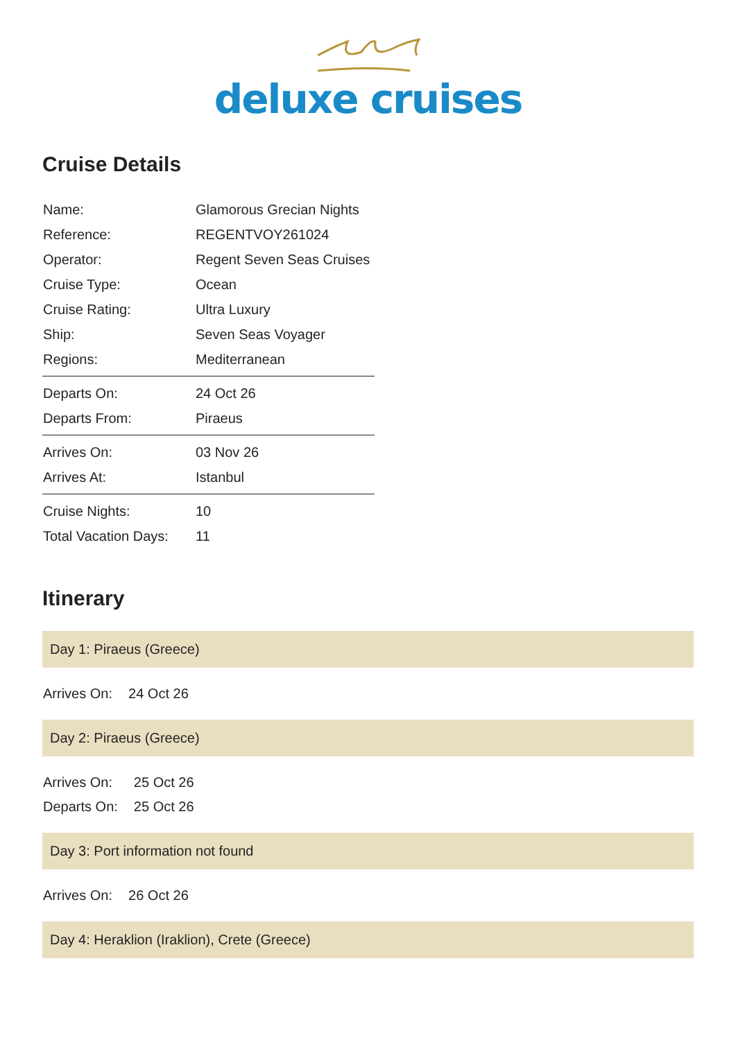deluxe cruises
Cruise Details
| Name: | Glamorous Grecian Nights |
| Reference: | REGENTVOY261024 |
| Operator: | Regent Seven Seas Cruises |
| Cruise Type: | Ocean |
| Cruise Rating: | Ultra Luxury |
| Ship: | Seven Seas Voyager |
| Regions: | Mediterranean |
| Departs On: | 24 Oct 26 |
| Departs From: | Piraeus |
| Arrives On: | 03 Nov 26 |
| Arrives At: | Istanbul |
| Cruise Nights: | 10 |
| Total Vacation Days: | 11 |
Itinerary
Day 1: Piraeus (Greece)
| Arrives On: | 24 Oct 26 |
Day 2: Piraeus (Greece)
| Arrives On: | 25 Oct 26 |
| Departs On: | 25 Oct 26 |
Day 3: Port information not found
| Arrives On: | 26 Oct 26 |
Day 4: Heraklion (Iraklion), Crete (Greece)